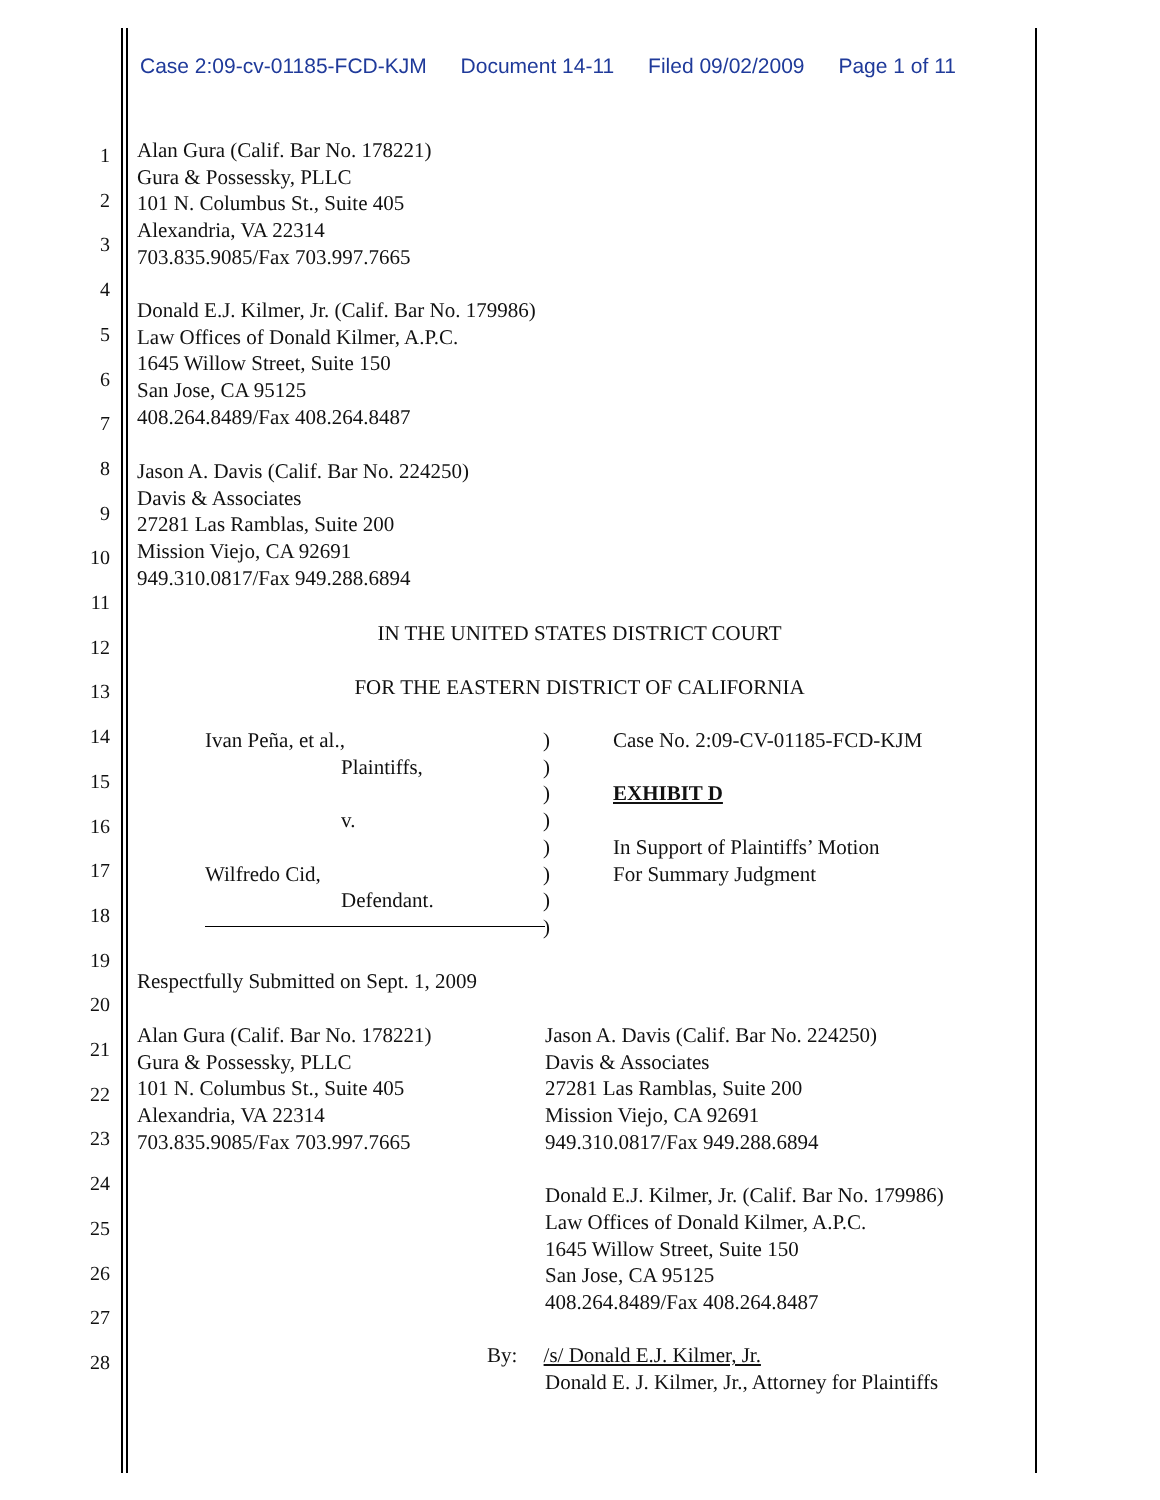Case 2:09-cv-01185-FCD-KJM Document 14-11 Filed 09/02/2009 Page 1 of 11
1
2
3
4
5
6
7
8
9
10
11
12
13
14
15
16
17
18
19
20
21
22
23
24
25
26
27
28
Alan Gura (Calif. Bar No. 178221)
Gura & Possessky, PLLC
101 N. Columbus St., Suite 405
Alexandria, VA 22314
703.835.9085/Fax 703.997.7665
Donald E.J. Kilmer, Jr. (Calif. Bar No. 179986)
Law Offices of Donald Kilmer, A.P.C.
1645 Willow Street, Suite 150
San Jose, CA 95125
408.264.8489/Fax 408.264.8487
Jason A. Davis (Calif. Bar No. 224250)
Davis & Associates
27281 Las Ramblas, Suite 200
Mission Viejo, CA 92691
949.310.0817/Fax 949.288.6894
IN THE UNITED STATES DISTRICT COURT
FOR THE EASTERN DISTRICT OF CALIFORNIA
Ivan Peña, et al.,
Plaintiffs,
v.
Wilfredo Cid,
Defendant.
)
)
)
)
)
)
)
)
Case No. 2:09-CV-01185-FCD-KJM
EXHIBIT D
In Support of Plaintiffs’ Motion
For Summary Judgment
Respectfully Submitted on Sept. 1, 2009
Alan Gura (Calif. Bar No. 178221)
Gura & Possessky, PLLC
101 N. Columbus St., Suite 405
Alexandria, VA 22314
703.835.9085/Fax 703.997.7665
Jason A. Davis (Calif. Bar No. 224250)
Davis & Associates
27281 Las Ramblas, Suite 200
Mission Viejo, CA 92691
949.310.0817/Fax 949.288.6894
Donald E.J. Kilmer, Jr. (Calif. Bar No. 179986)
Law Offices of Donald Kilmer, A.P.C.
1645 Willow Street, Suite 150
San Jose, CA 95125
408.264.8489/Fax 408.264.8487
By: /s/ Donald E.J. Kilmer, Jr.
Donald E. J. Kilmer, Jr., Attorney for Plaintiffs